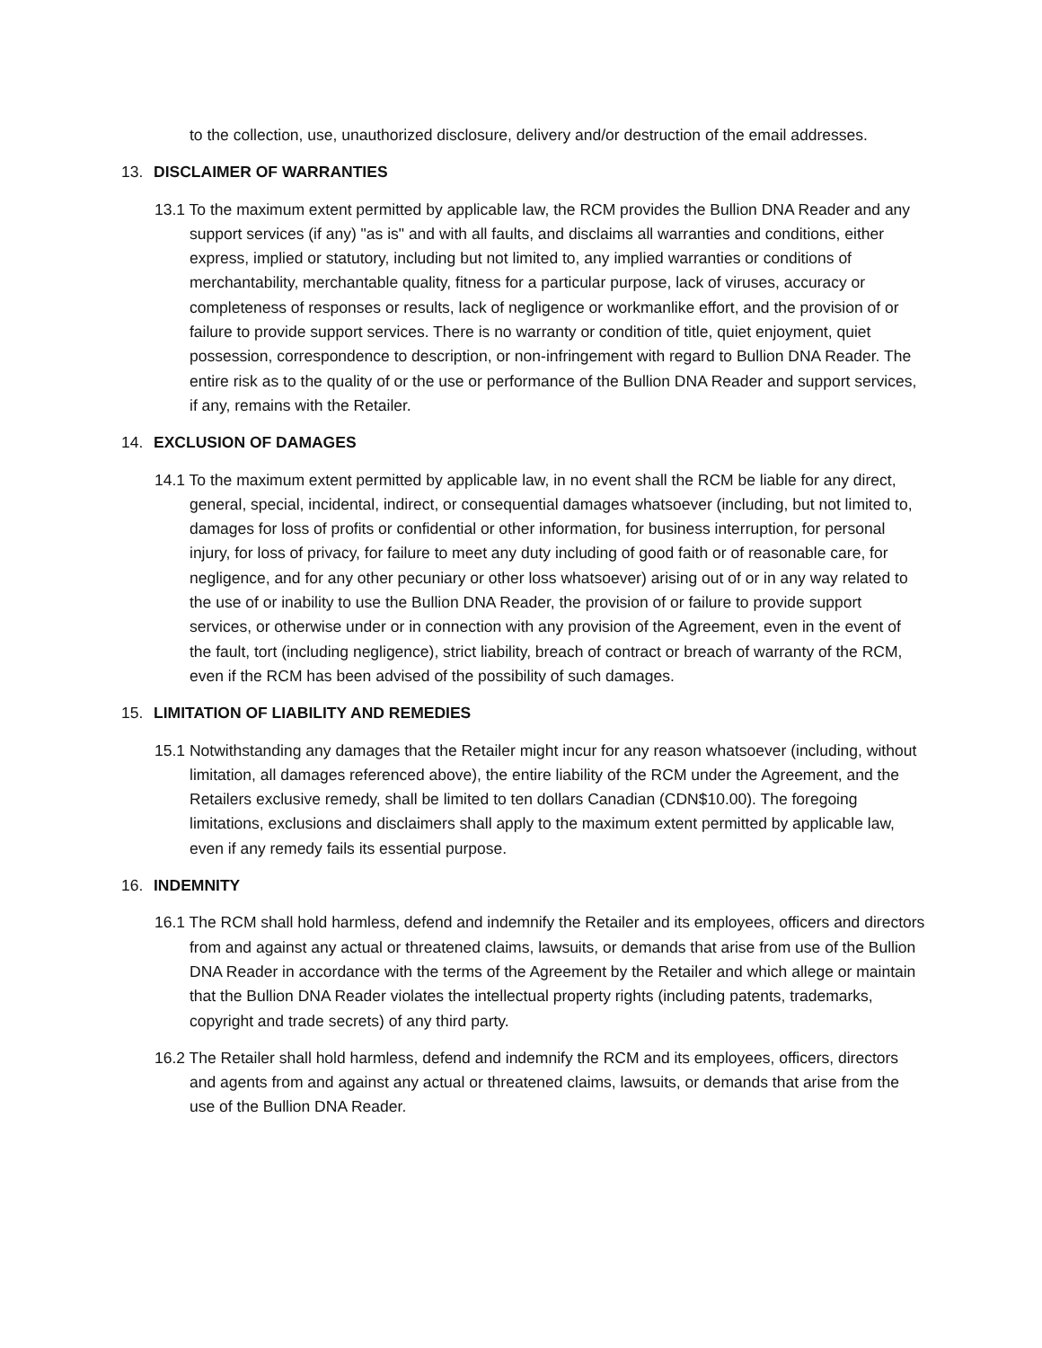to the collection, use, unauthorized disclosure, delivery and/or destruction of the email addresses.
13. DISCLAIMER OF WARRANTIES
13.1 To the maximum extent permitted by applicable law, the RCM provides the Bullion DNA Reader and any support services (if any) "as is" and with all faults, and disclaims all warranties and conditions, either express, implied or statutory, including but not limited to, any implied warranties or conditions of merchantability, merchantable quality, fitness for a particular purpose, lack of viruses, accuracy or completeness of responses or results, lack of negligence or workmanlike effort, and the provision of or failure to provide support services. There is no warranty or condition of title, quiet enjoyment, quiet possession, correspondence to description, or non-infringement with regard to Bullion DNA Reader. The entire risk as to the quality of or the use or performance of the Bullion DNA Reader and support services, if any, remains with the Retailer.
14. EXCLUSION OF DAMAGES
14.1 To the maximum extent permitted by applicable law, in no event shall the RCM be liable for any direct, general, special, incidental, indirect, or consequential damages whatsoever (including, but not limited to, damages for loss of profits or confidential or other information, for business interruption, for personal injury, for loss of privacy, for failure to meet any duty including of good faith or of reasonable care, for negligence, and for any other pecuniary or other loss whatsoever) arising out of or in any way related to the use of or inability to use the Bullion DNA Reader, the provision of or failure to provide support services, or otherwise under or in connection with any provision of the Agreement, even in the event of the fault, tort (including negligence), strict liability, breach of contract or breach of warranty of the RCM, even if the RCM has been advised of the possibility of such damages.
15. LIMITATION OF LIABILITY AND REMEDIES
15.1 Notwithstanding any damages that the Retailer might incur for any reason whatsoever (including, without limitation, all damages referenced above), the entire liability of the RCM under the Agreement, and the Retailers exclusive remedy, shall be limited to ten dollars Canadian (CDN$10.00). The foregoing limitations, exclusions and disclaimers shall apply to the maximum extent permitted by applicable law, even if any remedy fails its essential purpose.
16. INDEMNITY
16.1 The RCM shall hold harmless, defend and indemnify the Retailer and its employees, officers and directors from and against any actual or threatened claims, lawsuits, or demands that arise from use of the Bullion DNA Reader in accordance with the terms of the Agreement by the Retailer and which allege or maintain that the Bullion DNA Reader violates the intellectual property rights (including patents, trademarks, copyright and trade secrets) of any third party.
16.2 The Retailer shall hold harmless, defend and indemnify the RCM and its employees, officers, directors and agents from and against any actual or threatened claims, lawsuits, or demands that arise from the use of the Bullion DNA Reader.